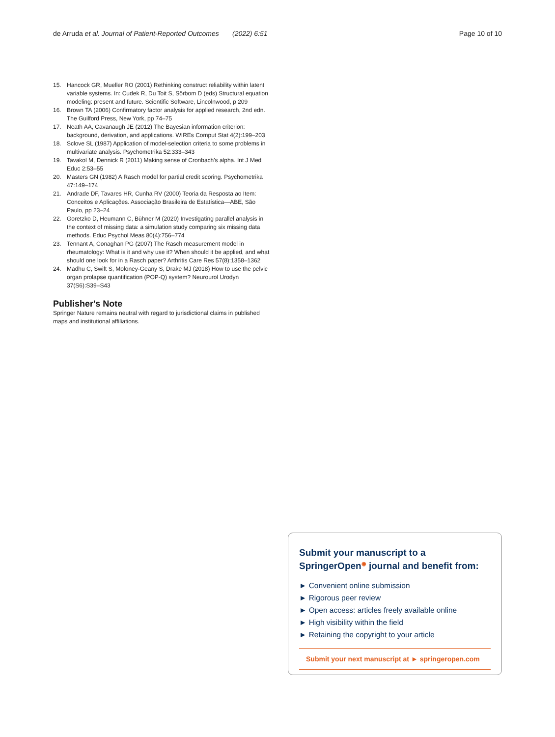de Arruda et al. Journal of Patient-Reported Outcomes (2022) 6:51 Page 10 of 10
15. Hancock GR, Mueller RO (2001) Rethinking construct reliability within latent variable systems. In: Cudek R, Du Toit S, Sörbom D (eds) Structural equation modeling: present and future. Scientific Software, Lincolnwood, p 209
16. Brown TA (2006) Confirmatory factor analysis for applied research, 2nd edn. The Guilford Press, New York, pp 74–75
17. Neath AA, Cavanaugh JE (2012) The Bayesian information criterion: background, derivation, and applications. WIREs Comput Stat 4(2):199–203
18. Sclove SL (1987) Application of model-selection criteria to some problems in multivariate analysis. Psychometrika 52:333–343
19. Tavakol M, Dennick R (2011) Making sense of Cronbach's alpha. Int J Med Educ 2:53–55
20. Masters GN (1982) A Rasch model for partial credit scoring. Psychometrika 47:149–174
21. Andrade DF, Tavares HR, Cunha RV (2000) Teoria da Resposta ao Item: Conceitos e Aplicações. Associação Brasileira de Estatística—ABE, São Paulo, pp 23–24
22. Goretzko D, Heumann C, Bühner M (2020) Investigating parallel analysis in the context of missing data: a simulation study comparing six missing data methods. Educ Psychol Meas 80(4):756–774
23. Tennant A, Conaghan PG (2007) The Rasch measurement model in rheumatology: What is it and why use it? When should it be applied, and what should one look for in a Rasch paper? Arthritis Care Res 57(8):1358–1362
24. Madhu C, Swift S, Moloney-Geany S, Drake MJ (2018) How to use the pelvic organ prolapse quantification (POP-Q) system? Neurourol Urodyn 37(S6):S39–S43
Publisher's Note
Springer Nature remains neutral with regard to jurisdictional claims in published maps and institutional affiliations.
Submit your manuscript to a SpringerOpen<sup>◉</sup> journal and benefit from:
► Convenient online submission
► Rigorous peer review
► Open access: articles freely available online
► High visibility within the field
► Retaining the copyright to your article
Submit your next manuscript at ► springeropen.com